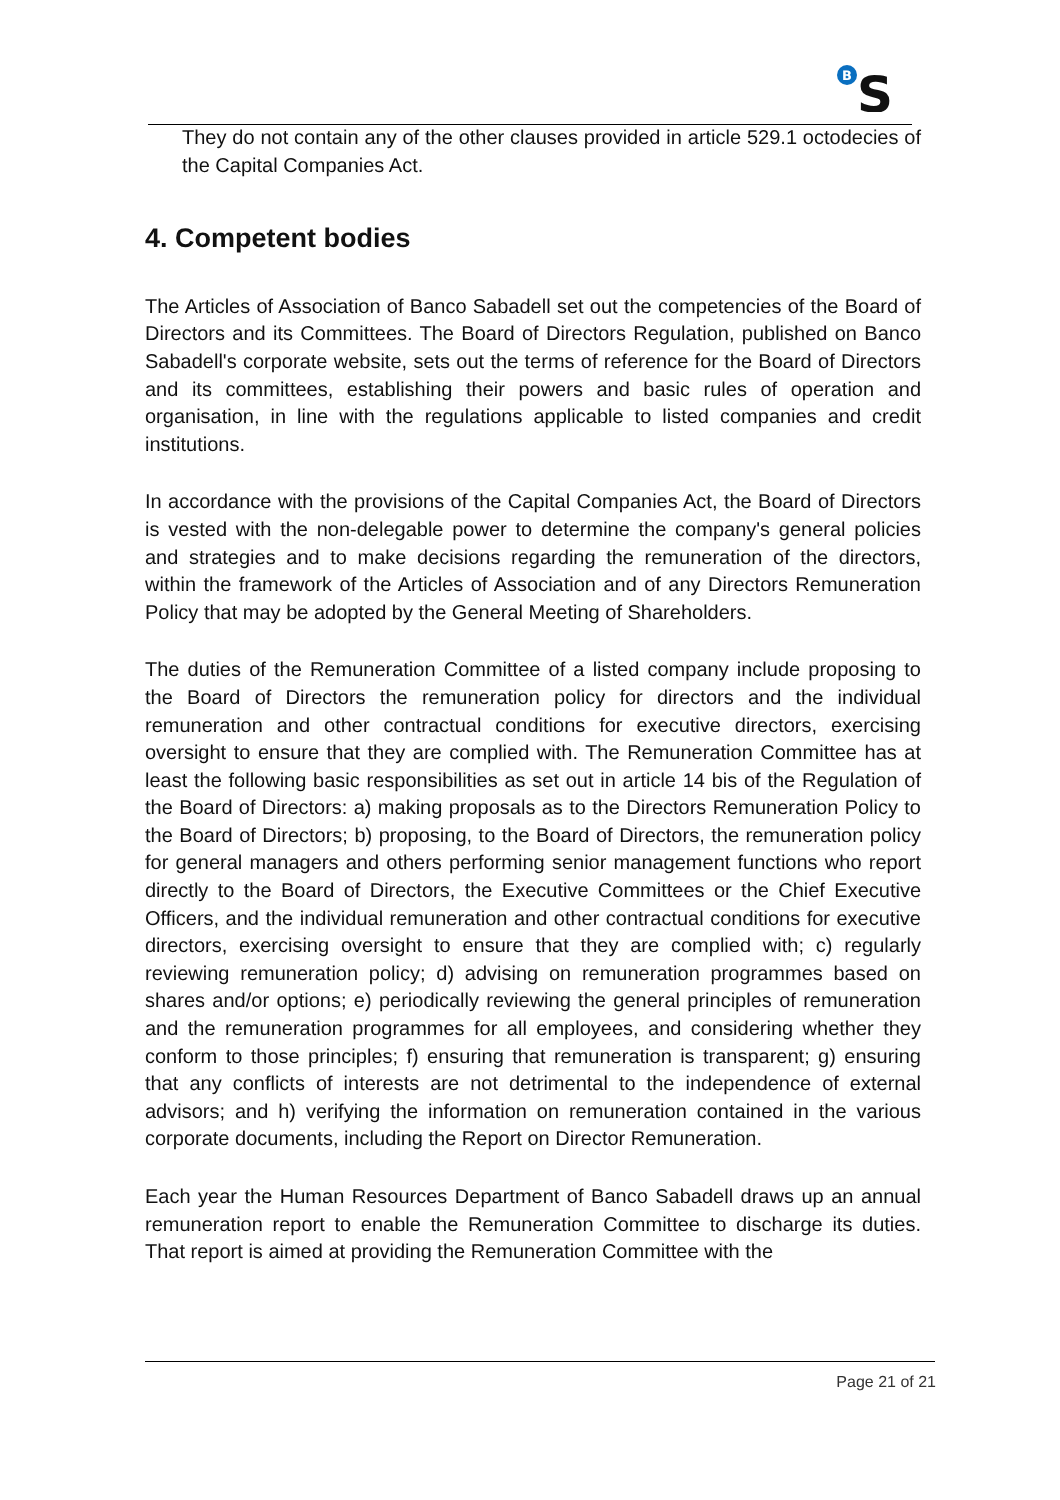B
S
They do not contain any of the other clauses provided in article 529.1 octodecies of the Capital Companies Act.
4. Competent bodies
The Articles of Association of Banco Sabadell set out the competencies of the Board of Directors and its Committees. The Board of Directors Regulation, published on Banco Sabadell's corporate website, sets out the terms of reference for the Board of Directors and its committees, establishing their powers and basic rules of operation and organisation, in line with the regulations applicable to listed companies and credit institutions.
In accordance with the provisions of the Capital Companies Act, the Board of Directors is vested with the non-delegable power to determine the company's general policies and strategies and to make decisions regarding the remuneration of the directors, within the framework of the Articles of Association and of any Directors Remuneration Policy that may be adopted by the General Meeting of Shareholders.
The duties of the Remuneration Committee of a listed company include proposing to the Board of Directors the remuneration policy for directors and the individual remuneration and other contractual conditions for executive directors, exercising oversight to ensure that they are complied with. The Remuneration Committee has at least the following basic responsibilities as set out in article 14 bis of the Regulation of the Board of Directors: a) making proposals as to the Directors Remuneration Policy to the Board of Directors; b) proposing, to the Board of Directors, the remuneration policy for general managers and others performing senior management functions who report directly to the Board of Directors, the Executive Committees or the Chief Executive Officers, and the individual remuneration and other contractual conditions for executive directors, exercising oversight to ensure that they are complied with; c) regularly reviewing remuneration policy; d) advising on remuneration programmes based on shares and/or options; e) periodically reviewing the general principles of remuneration and the remuneration programmes for all employees, and considering whether they conform to those principles; f) ensuring that remuneration is transparent; g) ensuring that any conflicts of interests are not detrimental to the independence of external advisors; and h) verifying the information on remuneration contained in the various corporate documents, including the Report on Director Remuneration.
Each year the Human Resources Department of Banco Sabadell draws up an annual remuneration report to enable the Remuneration Committee to discharge its duties. That report is aimed at providing the Remuneration Committee with the
Page 21 of 21